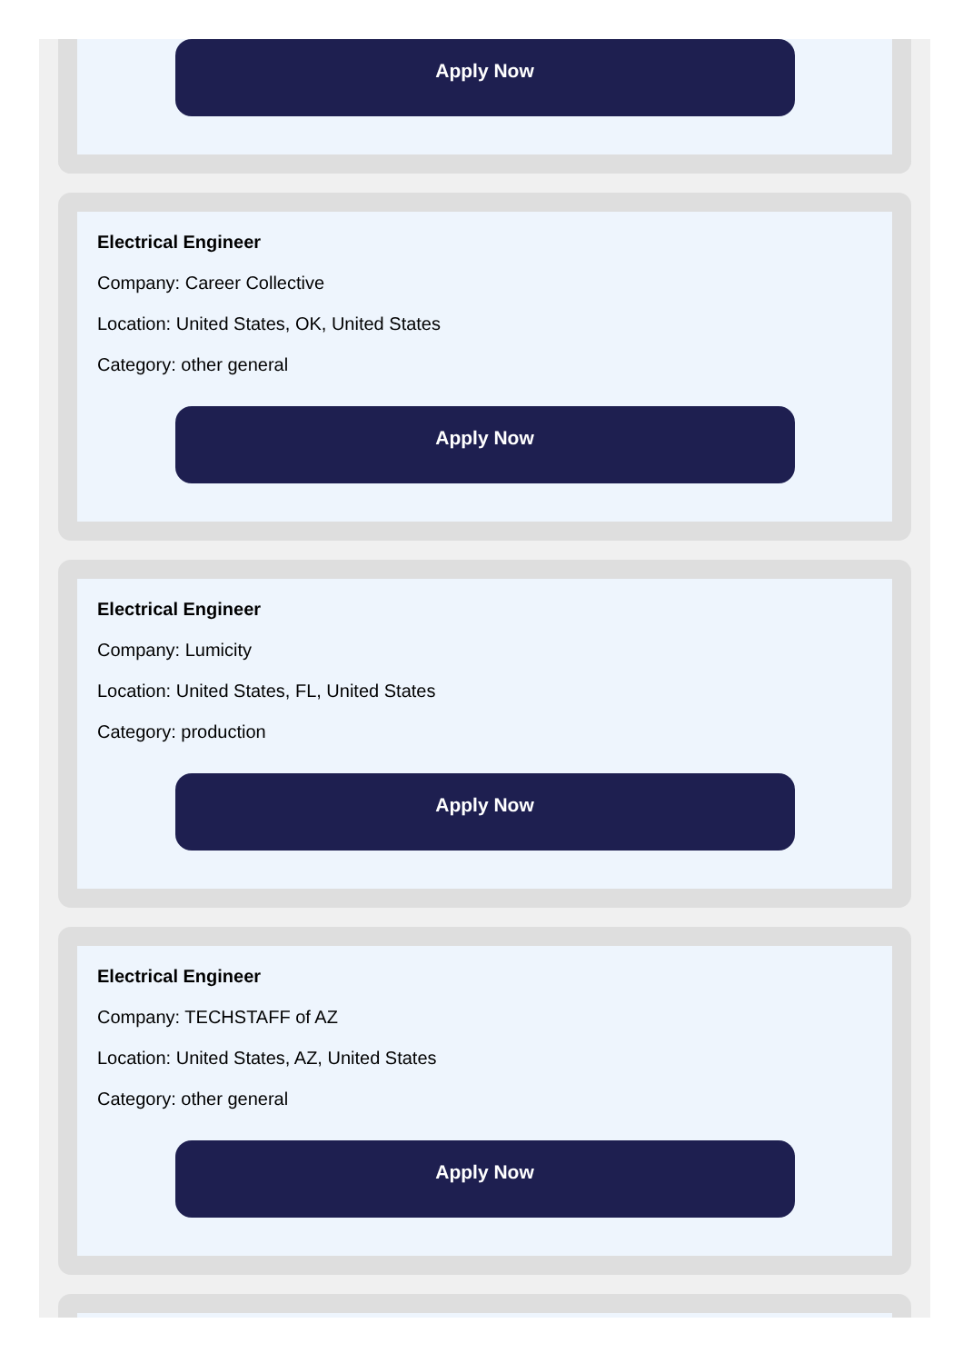Apply Now
Electrical Engineer
Company: Career Collective
Location: United States, OK, United States
Category: other general
Apply Now
Electrical Engineer
Company: Lumicity
Location: United States, FL, United States
Category: production
Apply Now
Electrical Engineer
Company: TECHSTAFF of AZ
Location: United States, AZ, United States
Category: other general
Apply Now